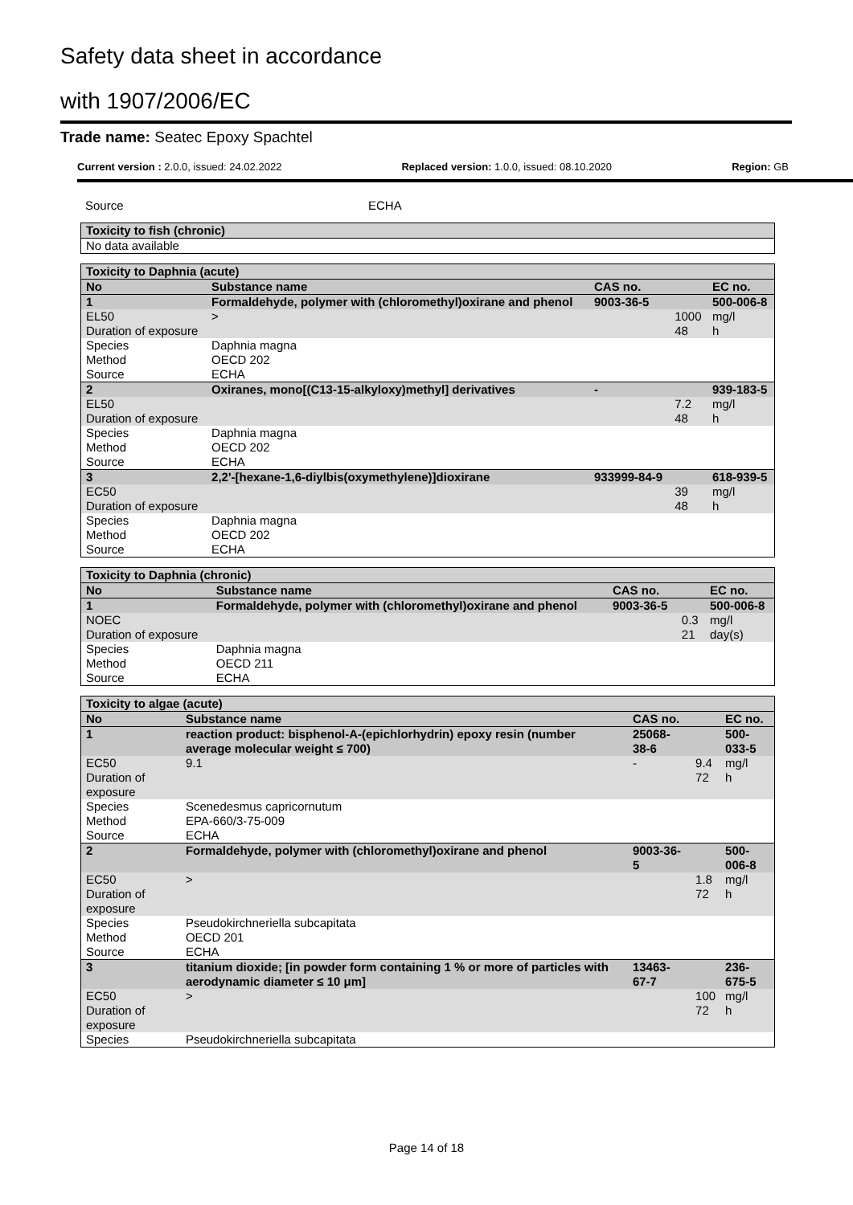Safety data sheet in accordance
with 1907/2006/EC
Trade name: Seatec Epoxy Spachtel
Current version : 2.0.0, issued: 24.02.2022 Replaced version: 1.0.0, issued: 08.10.2020 Region: GB
| Source | ECHA |
| Toxicity to fish (chronic) |
| No data available |
| Toxicity to Daphnia (acute) | | | | | |
| No | Substance name | | CAS no. | | EC no. |
| 1 | Formaldehyde, polymer with (chloromethyl)oxirane and phenol | | 9003-36-5 | | 500-006-8 |
| EL50 | | > | | 1000 | mg/l |
| Duration of exposure | | | | 48 | h |
| Species | | Daphnia magna | | | |
| Method | | OECD 202 | | | |
| Source | | ECHA | | | |
| 2 | Oxiranes, mono[(C13-15-alkyloxy)methyl] derivatives | | - | | 939-183-5 |
| EL50 | | | | 7.2 | mg/l |
| Duration of exposure | | | | 48 | h |
| Species | | Daphnia magna | | | |
| Method | | OECD 202 | | | |
| Source | | ECHA | | | |
| 3 | 2,2'-[hexane-1,6-diylbis(oxymethylene)]dioxirane | | 933999-84-9 | | 618-939-5 |
| EC50 | | | | 39 | mg/l |
| Duration of exposure | | | | 48 | h |
| Species | | Daphnia magna | | | |
| Method | | OECD 202 | | | |
| Source | | ECHA | | | |
| Toxicity to Daphnia (chronic) | | | | | |
| No | Substance name | | CAS no. | | EC no. |
| 1 | Formaldehyde, polymer with (chloromethyl)oxirane and phenol | | 9003-36-5 | | 500-006-8 |
| NOEC | | | | 0.3 | mg/l |
| Duration of exposure | | | | 21 | day(s) |
| Species | | Daphnia magna | | | |
| Method | | OECD 211 | | | |
| Source | | ECHA | | | |
| Toxicity to algae (acute) | | | | | |
| No | Substance name | | CAS no. | | EC no. |
| 1 | reaction product: bisphenol-A-(epichlorhydrin) epoxy resin (number average molecular weight ≤ 700) | | 25068-38-6 | | 500-033-5 |
| EC50 | | 9.1 | - | 9.4 | mg/l |
| Duration of exposure | | | | 72 | h |
| Species | | Scenedesmus capricornutum | | | |
| Method | | EPA-660/3-75-009 | | | |
| Source | | ECHA | | | |
| 2 | Formaldehyde, polymer with (chloromethyl)oxirane and phenol | | 9003-36-5 | | 500-006-8 |
| EC50 | | > | | 1.8 | mg/l |
| Duration of exposure | | | | 72 | h |
| Species | | Pseudokirchneriella subcapitata | | | |
| Method | | OECD 201 | | | |
| Source | | ECHA | | | |
| 3 | titanium dioxide; [in powder form containing 1 % or more of particles with aerodynamic diameter ≤ 10 μm] | | 13463-67-7 | | 236-675-5 |
| EC50 | | > | | 100 | mg/l |
| Duration of exposure | | | | 72 | h |
| Species | | Pseudokirchneriella subcapitata | | | |
Page 14 of 18